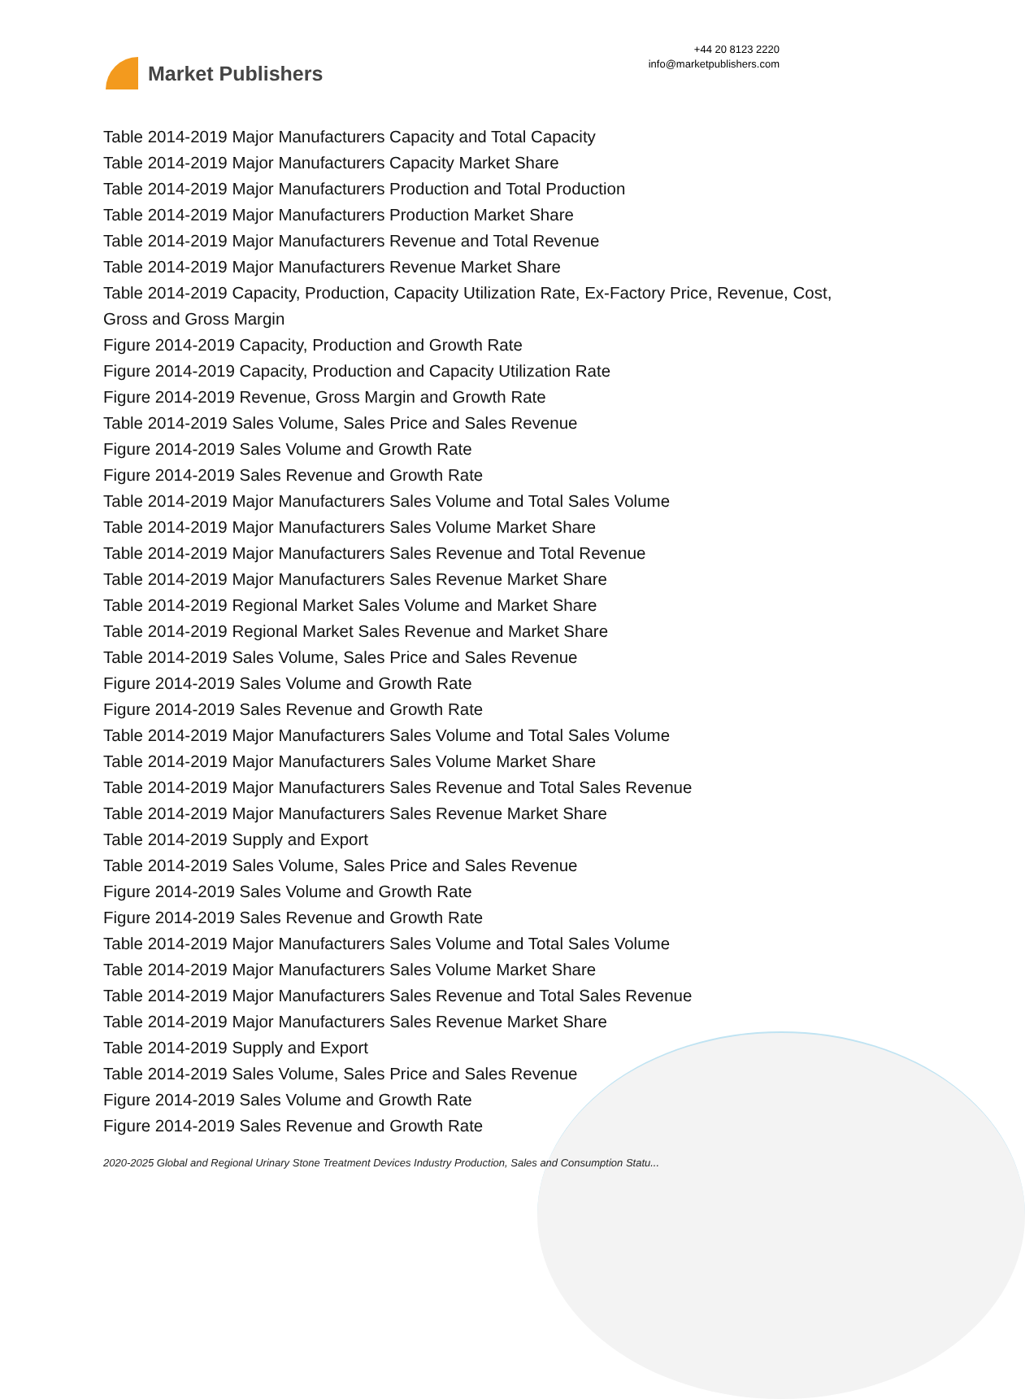Market Publishers
+44 20 8123 2220
info@marketpublishers.com
Table 2014-2019 Major Manufacturers Capacity and Total Capacity
Table 2014-2019 Major Manufacturers Capacity Market Share
Table 2014-2019 Major Manufacturers Production and Total Production
Table 2014-2019 Major Manufacturers Production Market Share
Table 2014-2019 Major Manufacturers Revenue and Total Revenue
Table 2014-2019 Major Manufacturers Revenue Market Share
Table 2014-2019 Capacity, Production, Capacity Utilization Rate, Ex-Factory Price, Revenue, Cost, Gross and Gross Margin
Figure 2014-2019 Capacity, Production and Growth Rate
Figure 2014-2019 Capacity, Production and Capacity Utilization Rate
Figure 2014-2019 Revenue, Gross Margin and Growth Rate
Table 2014-2019 Sales Volume, Sales Price and Sales Revenue
Figure 2014-2019 Sales Volume and Growth Rate
Figure 2014-2019 Sales Revenue and Growth Rate
Table 2014-2019 Major Manufacturers Sales Volume and Total Sales Volume
Table 2014-2019 Major Manufacturers Sales Volume Market Share
Table 2014-2019 Major Manufacturers Sales Revenue and Total Revenue
Table 2014-2019 Major Manufacturers Sales Revenue Market Share
Table 2014-2019 Regional Market Sales Volume and Market Share
Table 2014-2019 Regional Market Sales Revenue and Market Share
Table 2014-2019 Sales Volume, Sales Price and Sales Revenue
Figure 2014-2019 Sales Volume and Growth Rate
Figure 2014-2019 Sales Revenue and Growth Rate
Table 2014-2019 Major Manufacturers Sales Volume and Total Sales Volume
Table 2014-2019 Major Manufacturers Sales Volume Market Share
Table 2014-2019 Major Manufacturers Sales Revenue and Total Sales Revenue
Table 2014-2019 Major Manufacturers Sales Revenue Market Share
Table 2014-2019 Supply and Export
Table 2014-2019 Sales Volume, Sales Price and Sales Revenue
Figure 2014-2019 Sales Volume and Growth Rate
Figure 2014-2019 Sales Revenue and Growth Rate
Table 2014-2019 Major Manufacturers Sales Volume and Total Sales Volume
Table 2014-2019 Major Manufacturers Sales Volume Market Share
Table 2014-2019 Major Manufacturers Sales Revenue and Total Sales Revenue
Table 2014-2019 Major Manufacturers Sales Revenue Market Share
Table 2014-2019 Supply and Export
Table 2014-2019 Sales Volume, Sales Price and Sales Revenue
Figure 2014-2019 Sales Volume and Growth Rate
Figure 2014-2019 Sales Revenue and Growth Rate
2020-2025 Global and Regional Urinary Stone Treatment Devices Industry Production, Sales and Consumption Statu...